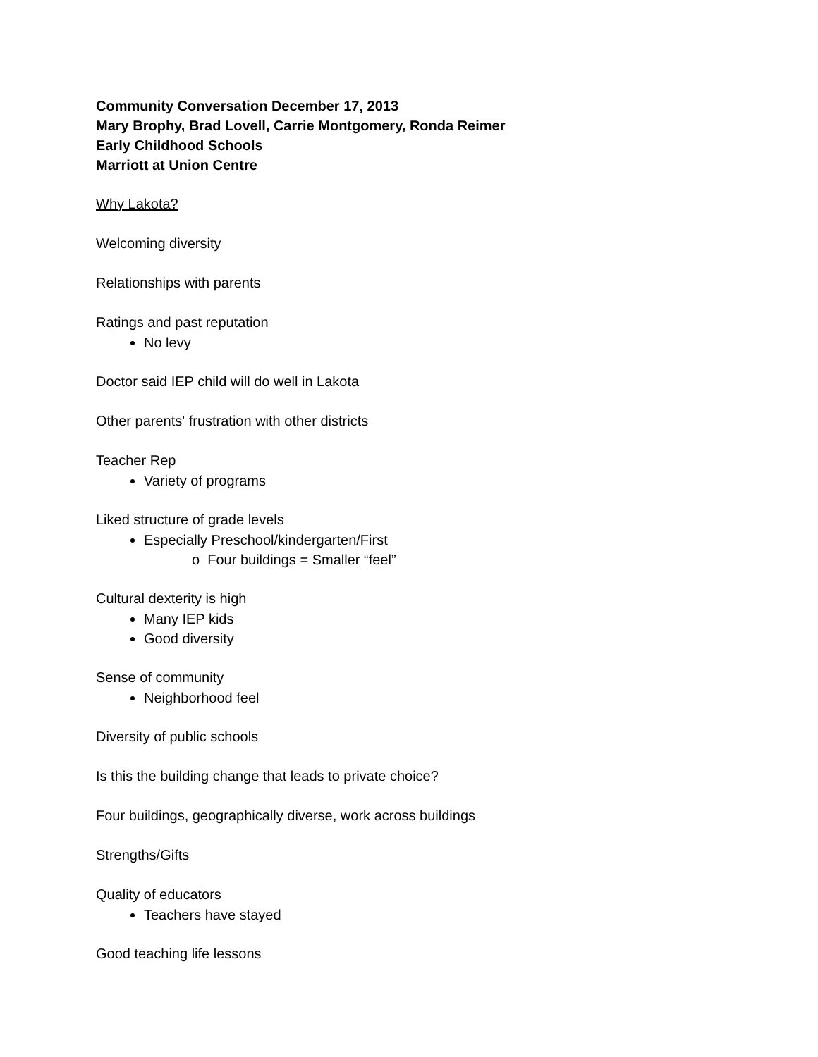Community Conversation December 17, 2013
Mary Brophy, Brad Lovell, Carrie Montgomery, Ronda Reimer
Early Childhood Schools
Marriott at Union Centre
Why Lakota?
Welcoming diversity
Relationships with parents
Ratings and past reputation
No levy
Doctor said IEP child will do well in Lakota
Other parents' frustration with other districts
Teacher Rep
Variety of programs
Liked structure of grade levels
Especially Preschool/kindergarten/First
o Four buildings = Smaller “feel”
Cultural dexterity is high
Many IEP kids
Good diversity
Sense of community
Neighborhood feel
Diversity of public schools
Is this the building change that leads to private choice?
Four buildings, geographically diverse, work across buildings
Strengths/Gifts
Quality of educators
Teachers have stayed
Good teaching life lessons